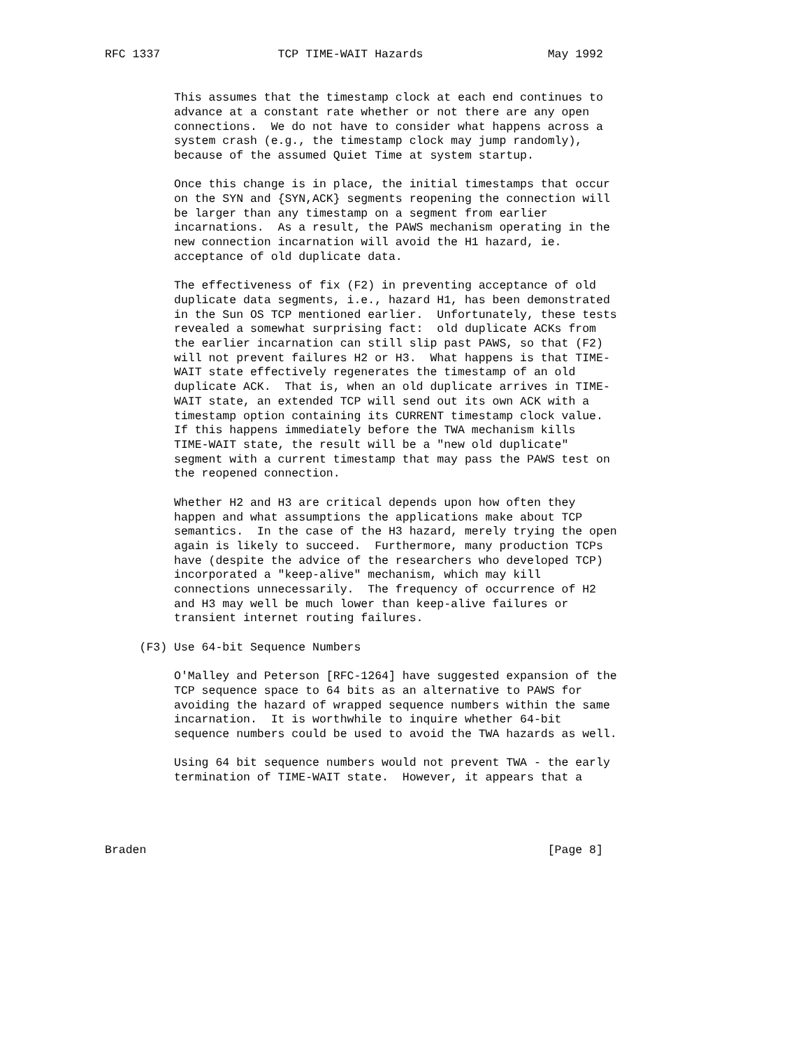RFC 1337                 TCP TIME-WAIT Hazards                  May 1992


          This assumes that the timestamp clock at each end continues to
          advance at a constant rate whether or not there are any open
          connections.  We do not have to consider what happens across a
          system crash (e.g., the timestamp clock may jump randomly),
          because of the assumed Quiet Time at system startup.

          Once this change is in place, the initial timestamps that occur
          on the SYN and {SYN,ACK} segments reopening the connection will
          be larger than any timestamp on a segment from earlier
          incarnations.  As a result, the PAWS mechanism operating in the
          new connection incarnation will avoid the H1 hazard, ie.
          acceptance of old duplicate data.

          The effectiveness of fix (F2) in preventing acceptance of old
          duplicate data segments, i.e., hazard H1, has been demonstrated
          in the Sun OS TCP mentioned earlier.  Unfortunately, these tests
          revealed a somewhat surprising fact:  old duplicate ACKs from
          the earlier incarnation can still slip past PAWS, so that (F2)
          will not prevent failures H2 or H3.  What happens is that TIME-
          WAIT state effectively regenerates the timestamp of an old
          duplicate ACK.  That is, when an old duplicate arrives in TIME-
          WAIT state, an extended TCP will send out its own ACK with a
          timestamp option containing its CURRENT timestamp clock value.
          If this happens immediately before the TWA mechanism kills
          TIME-WAIT state, the result will be a "new old duplicate"
          segment with a current timestamp that may pass the PAWS test on
          the reopened connection.

          Whether H2 and H3 are critical depends upon how often they
          happen and what assumptions the applications make about TCP
          semantics.  In the case of the H3 hazard, merely trying the open
          again is likely to succeed.  Furthermore, many production TCPs
          have (despite the advice of the researchers who developed TCP)
          incorporated a "keep-alive" mechanism, which may kill
          connections unnecessarily.  The frequency of occurrence of H2
          and H3 may well be much lower than keep-alive failures or
          transient internet routing failures.

     (F3) Use 64-bit Sequence Numbers

          O'Malley and Peterson [RFC-1264] have suggested expansion of the
          TCP sequence space to 64 bits as an alternative to PAWS for
          avoiding the hazard of wrapped sequence numbers within the same
          incarnation.  It is worthwhile to inquire whether 64-bit
          sequence numbers could be used to avoid the TWA hazards as well.

          Using 64 bit sequence numbers would not prevent TWA - the early
          termination of TIME-WAIT state.  However, it appears that a




Braden                                                          [Page 8]